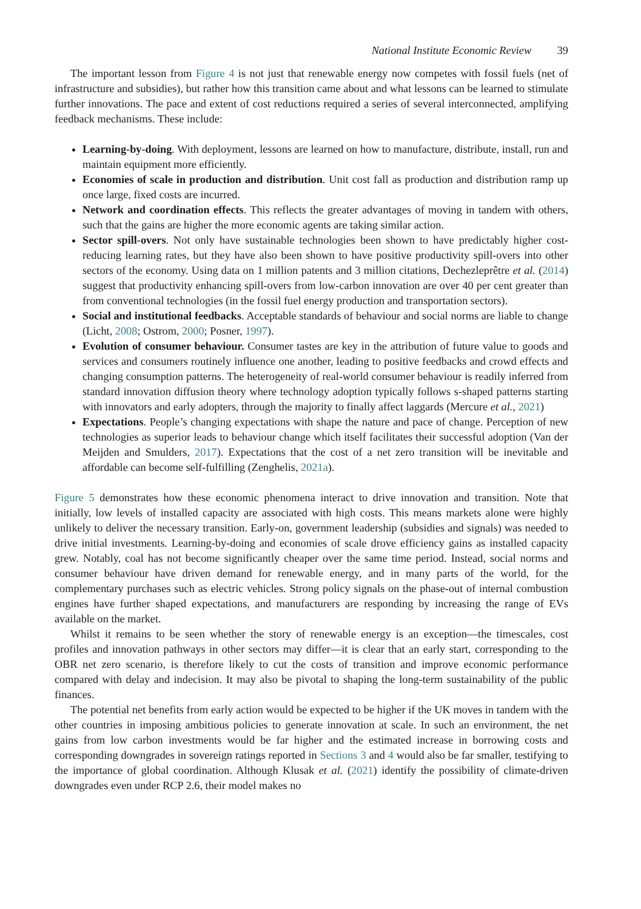National Institute Economic Review 39
The important lesson from Figure 4 is not just that renewable energy now competes with fossil fuels (net of infrastructure and subsidies), but rather how this transition came about and what lessons can be learned to stimulate further innovations. The pace and extent of cost reductions required a series of several interconnected, amplifying feedback mechanisms. These include:
Learning-by-doing. With deployment, lessons are learned on how to manufacture, distribute, install, run and maintain equipment more efficiently.
Economies of scale in production and distribution. Unit cost fall as production and distribution ramp up once large, fixed costs are incurred.
Network and coordination effects. This reflects the greater advantages of moving in tandem with others, such that the gains are higher the more economic agents are taking similar action.
Sector spill-overs. Not only have sustainable technologies been shown to have predictably higher cost-reducing learning rates, but they have also been shown to have positive productivity spill-overs into other sectors of the economy. Using data on 1 million patents and 3 million citations, Dechezleprêtre et al. (2014) suggest that productivity enhancing spill-overs from low-carbon innovation are over 40 per cent greater than from conventional technologies (in the fossil fuel energy production and transportation sectors).
Social and institutional feedbacks. Acceptable standards of behaviour and social norms are liable to change (Licht, 2008; Ostrom, 2000; Posner, 1997).
Evolution of consumer behaviour. Consumer tastes are key in the attribution of future value to goods and services and consumers routinely influence one another, leading to positive feedbacks and crowd effects and changing consumption patterns. The heterogeneity of real-world consumer behaviour is readily inferred from standard innovation diffusion theory where technology adoption typically follows s-shaped patterns starting with innovators and early adopters, through the majority to finally affect laggards (Mercure et al., 2021)
Expectations. People’s changing expectations with shape the nature and pace of change. Perception of new technologies as superior leads to behaviour change which itself facilitates their successful adoption (Van der Meijden and Smulders, 2017). Expectations that the cost of a net zero transition will be inevitable and affordable can become self-fulfilling (Zenghelis, 2021a).
Figure 5 demonstrates how these economic phenomena interact to drive innovation and transition. Note that initially, low levels of installed capacity are associated with high costs. This means markets alone were highly unlikely to deliver the necessary transition. Early-on, government leadership (subsidies and signals) was needed to drive initial investments. Learning-by-doing and economies of scale drove efficiency gains as installed capacity grew. Notably, coal has not become significantly cheaper over the same time period. Instead, social norms and consumer behaviour have driven demand for renewable energy, and in many parts of the world, for the complementary purchases such as electric vehicles. Strong policy signals on the phase-out of internal combustion engines have further shaped expectations, and manufacturers are responding by increasing the range of EVs available on the market.
Whilst it remains to be seen whether the story of renewable energy is an exception—the timescales, cost profiles and innovation pathways in other sectors may differ—it is clear that an early start, corresponding to the OBR net zero scenario, is therefore likely to cut the costs of transition and improve economic performance compared with delay and indecision. It may also be pivotal to shaping the long-term sustainability of the public finances.
The potential net benefits from early action would be expected to be higher if the UK moves in tandem with the other countries in imposing ambitious policies to generate innovation at scale. In such an environment, the net gains from low carbon investments would be far higher and the estimated increase in borrowing costs and corresponding downgrades in sovereign ratings reported in Sections 3 and 4 would also be far smaller, testifying to the importance of global coordination. Although Klusak et al. (2021) identify the possibility of climate-driven downgrades even under RCP 2.6, their model makes no